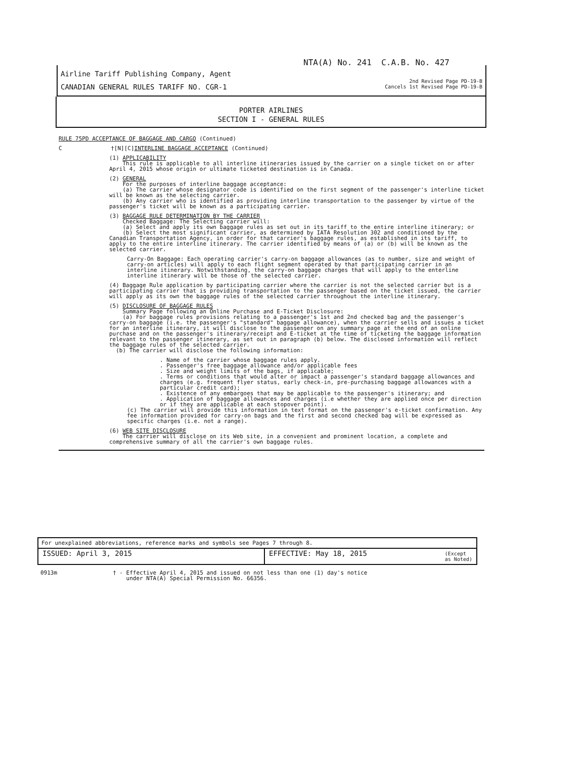NTA(A) No. 241 C.A.B. No. 427
Airline Tariff Publishing Company, Agent
CANADIAN GENERAL RULES TARIFF NO. CGR-1
2nd Revised Page PD-19-B
Cancels 1st Revised Page PD-19-B
PORTER AIRLINES
SECTION I - GENERAL RULES
RULE 75PD ACCEPTANCE OF BAGGAGE AND CARGO (Continued)
C †[N][C]INTERLINE BAGGAGE ACCEPTANCE (Continued)
(1) APPLICABILITY
This rule is applicable to all interline itineraries issued by the carrier on a single ticket on or after April 4, 2015 whose origin or ultimate ticketed destination is in Canada.
(2) GENERAL
For the purposes of interline baggage acceptance:
(a) The carrier whose designator code is identified on the first segment of the passenger's interline ticket will be known as the selecting carrier.
(b) Any carrier who is identified as providing interline transportation to the passenger by virtue of the passenger's ticket will be known as a participating carrier.
(3) BAGGAGE RULE DETERMINATION BY THE CARRIER
Checked Baggage: The Selecting carrier will:
(a) Select and apply its own baggage rules as set out in its tariff to the entire interline itinerary; or
(b) Select the most significant carrier, as determined by IATA Resolution 302 and conditioned by the Canadian Transportation Agency, in order for that carrier's baggage rules, as established in its tariff, to apply to the entire interline itinerary. The carrier identified by means of (a) or (b) will be known as the selected carrier.
Carry-On Baggage: Each operating carrier's carry-on baggage allowances (as to number, size and weight of carry-on articles) will apply to each flight segment operated by that participating carrier in an interline itinerary. Notwithstanding, the carry-on baggage charges that will apply to the enterline interline itinerary will be those of the selected carrier.
(4) Baggage Rule application by participating carrier where the carrier is not the selected carrier but is a participating carrier that is providing transportation to the passenger based on the ticket issued, the carrier will apply as its own the baggage rules of the selected carrier throughout the interline itinerary.
(5) DISCLOSURE OF BAGGAGE RULES
Summary Page following an Online Purchase and E-Ticket Disclosure:
(a) For baggage rules provisions relating to a passenger's 1st and 2nd checked bag and the passenger's carry-on baggage (i.e. the passenger's "standard" baggage allowance), when the carrier sells and issues a ticket for an interline itinerary, it will disclose to the passenger on any summary page at the end of an online purchase and on the passenger's itinerary/receipt and E-ticket at the time of ticketing the baggage information relevant to the passenger itinerary, as set out in paragraph (b) below. The disclosed information will reflect the baggage rules of the selected carrier.
(b) The carrier will disclose the following information:
. Name of the carrier whose baggage rules apply.
. Passenger's free baggage allowance and/or applicable fees
. Size and weight limits of the bags, if applicable;
. Terms or conditions that would alter or impact a passenger's standard baggage allowances and charges (e.g. frequent flyer status, early check-in, pre-purchasing baggage allowances with a particular credit card);
. Existence of any embargoes that may be applicable to the passenger's itinerary; and
. Application of baggage allowances and charges (i.e whether they are applied once per direction or if they are applicable at each stopover point).
(c) The carrier will provide this information in text format on the passenger's e-ticket confirmation. Any fee information provided for carry-on bags and the first and second checked bag will be expressed as specific charges (i.e. not a range).
(6) WEB SITE DISCLOSURE
The carrier will disclose on its Web site, in a convenient and prominent location, a complete and comprehensive summary of all the carrier's own baggage rules.
For unexplained abbreviations, reference marks and symbols see Pages 7 through 8.
ISSUED: April 3, 2015 EFFECTIVE: May 18, 2015
(Except
as Noted)
0913m † - Effective April 4, 2015 and issued on not less than one (1) day's notice
under NTA(A) Special Permission No. 66356.